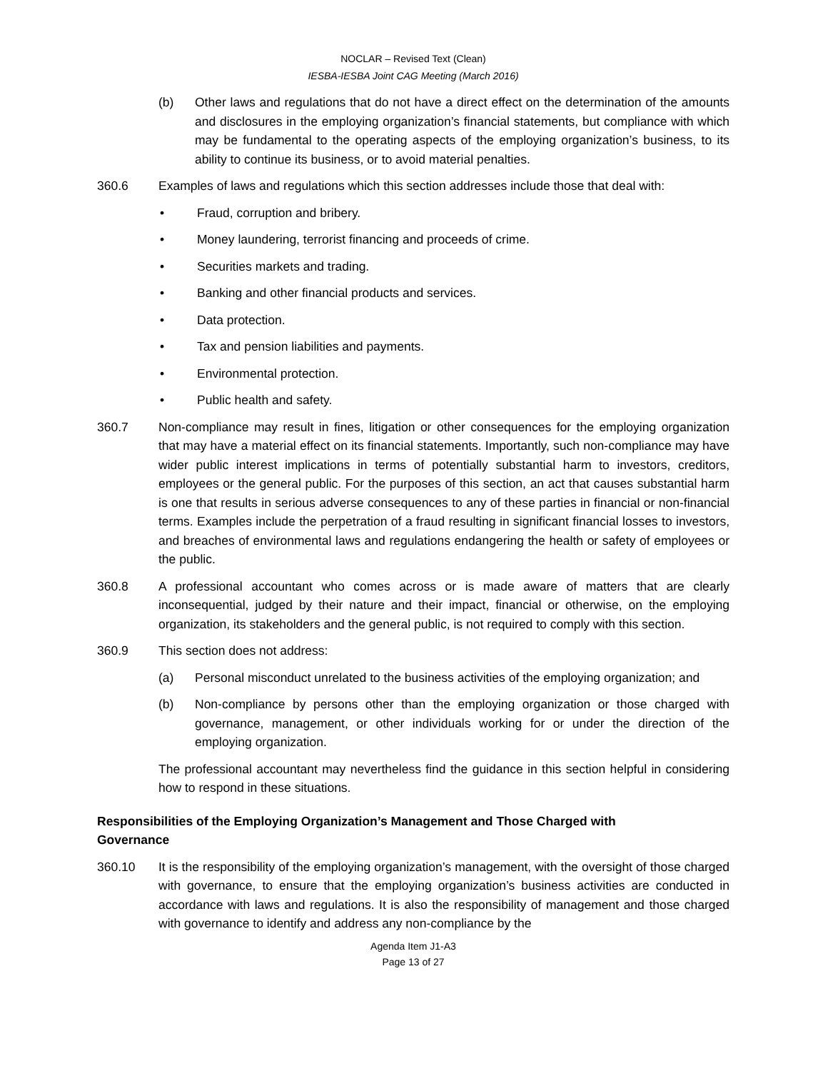NOCLAR – Revised Text (Clean)
IESBA-IESBA Joint CAG Meeting (March 2016)
(b) Other laws and regulations that do not have a direct effect on the determination of the amounts and disclosures in the employing organization’s financial statements, but compliance with which may be fundamental to the operating aspects of the employing organization’s business, to its ability to continue its business, or to avoid material penalties.
360.6 Examples of laws and regulations which this section addresses include those that deal with:
• Fraud, corruption and bribery.
• Money laundering, terrorist financing and proceeds of crime.
• Securities markets and trading.
• Banking and other financial products and services.
• Data protection.
• Tax and pension liabilities and payments.
• Environmental protection.
• Public health and safety.
360.7 Non-compliance may result in fines, litigation or other consequences for the employing organization that may have a material effect on its financial statements. Importantly, such non-compliance may have wider public interest implications in terms of potentially substantial harm to investors, creditors, employees or the general public. For the purposes of this section, an act that causes substantial harm is one that results in serious adverse consequences to any of these parties in financial or non-financial terms. Examples include the perpetration of a fraud resulting in significant financial losses to investors, and breaches of environmental laws and regulations endangering the health or safety of employees or the public.
360.8 A professional accountant who comes across or is made aware of matters that are clearly inconsequential, judged by their nature and their impact, financial or otherwise, on the employing organization, its stakeholders and the general public, is not required to comply with this section.
360.9 This section does not address:
(a) Personal misconduct unrelated to the business activities of the employing organization; and
(b) Non-compliance by persons other than the employing organization or those charged with governance, management, or other individuals working for or under the direction of the employing organization.
The professional accountant may nevertheless find the guidance in this section helpful in considering how to respond in these situations.
Responsibilities of the Employing Organization’s Management and Those Charged with
Governance
360.10 It is the responsibility of the employing organization’s management, with the oversight of those charged with governance, to ensure that the employing organization’s business activities are conducted in accordance with laws and regulations. It is also the responsibility of management and those charged with governance to identify and address any non-compliance by the
Agenda Item J1-A3
Page 13 of 27